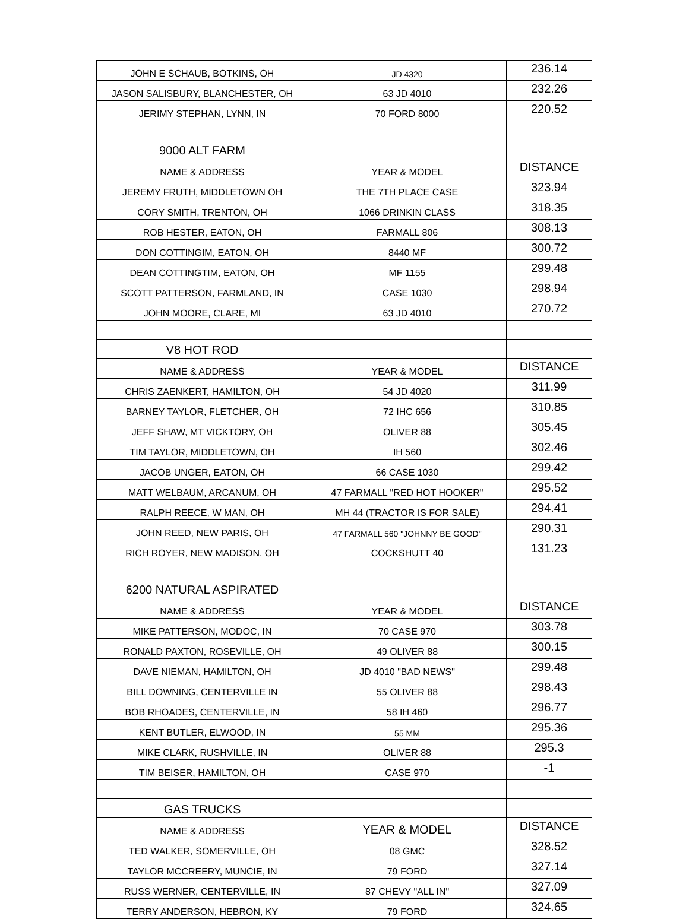| JOHN E SCHAUB, BOTKINS, OH | JD 4320 | 236.14 |
| JASON SALISBURY, BLANCHESTER, OH | 63 JD 4010 | 232.26 |
| JERIMY STEPHAN, LYNN, IN | 70 FORD 8000 | 220.52 |
| 9000 ALT FARM | | |
| NAME & ADDRESS | YEAR & MODEL | DISTANCE |
| JEREMY FRUTH, MIDDLETOWN OH | THE 7TH PLACE CASE | 323.94 |
| CORY SMITH, TRENTON, OH | 1066 DRINKIN CLASS | 318.35 |
| ROB HESTER, EATON, OH | FARMALL 806 | 308.13 |
| DON COTTINGIM, EATON, OH | 8440 MF | 300.72 |
| DEAN COTTINGTIM, EATON, OH | MF 1155 | 299.48 |
| SCOTT PATTERSON, FARMLAND, IN | CASE 1030 | 298.94 |
| JOHN MOORE, CLARE, MI | 63 JD 4010 | 270.72 |
| V8 HOT ROD | | |
| NAME & ADDRESS | YEAR & MODEL | DISTANCE |
| CHRIS ZAENKERT, HAMILTON, OH | 54 JD 4020 | 311.99 |
| BARNEY TAYLOR, FLETCHER, OH | 72 IHC 656 | 310.85 |
| JEFF SHAW, MT VICKTORY, OH | OLIVER 88 | 305.45 |
| TIM TAYLOR, MIDDLETOWN, OH | IH 560 | 302.46 |
| JACOB UNGER, EATON, OH | 66 CASE 1030 | 299.42 |
| MATT WELBAUM, ARCANUM, OH | 47 FARMALL "RED HOT HOOKER" | 295.52 |
| RALPH REECE, W MAN, OH | MH 44 (TRACTOR IS FOR SALE) | 294.41 |
| JOHN REED, NEW PARIS, OH | 47 FARMALL 560 "JOHNNY BE GOOD" | 290.31 |
| RICH ROYER, NEW MADISON, OH | COCKSHUTT 40 | 131.23 |
| 6200 NATURAL ASPIRATED | | |
| NAME & ADDRESS | YEAR & MODEL | DISTANCE |
| MIKE PATTERSON, MODOC, IN | 70 CASE 970 | 303.78 |
| RONALD PAXTON, ROSEVILLE, OH | 49 OLIVER 88 | 300.15 |
| DAVE NIEMAN, HAMILTON, OH | JD 4010 "BAD NEWS" | 299.48 |
| BILL DOWNING, CENTERVILLE IN | 55 OLIVER 88 | 298.43 |
| BOB RHOADES, CENTERVILLE, IN | 58 IH 460 | 296.77 |
| KENT BUTLER, ELWOOD, IN | 55 MM | 295.36 |
| MIKE CLARK, RUSHVILLE, IN | OLIVER 88 | 295.3 |
| TIM BEISER, HAMILTON, OH | CASE 970 | -1 |
| GAS TRUCKS | | |
| NAME & ADDRESS | YEAR & MODEL | DISTANCE |
| TED WALKER, SOMERVILLE, OH | 08 GMC | 328.52 |
| TAYLOR MCCREERY, MUNCIE, IN | 79 FORD | 327.14 |
| RUSS WERNER, CENTERVILLE, IN | 87 CHEVY "ALL IN" | 327.09 |
| TERRY ANDERSON, HEBRON, KY | 79 FORD | 324.65 |